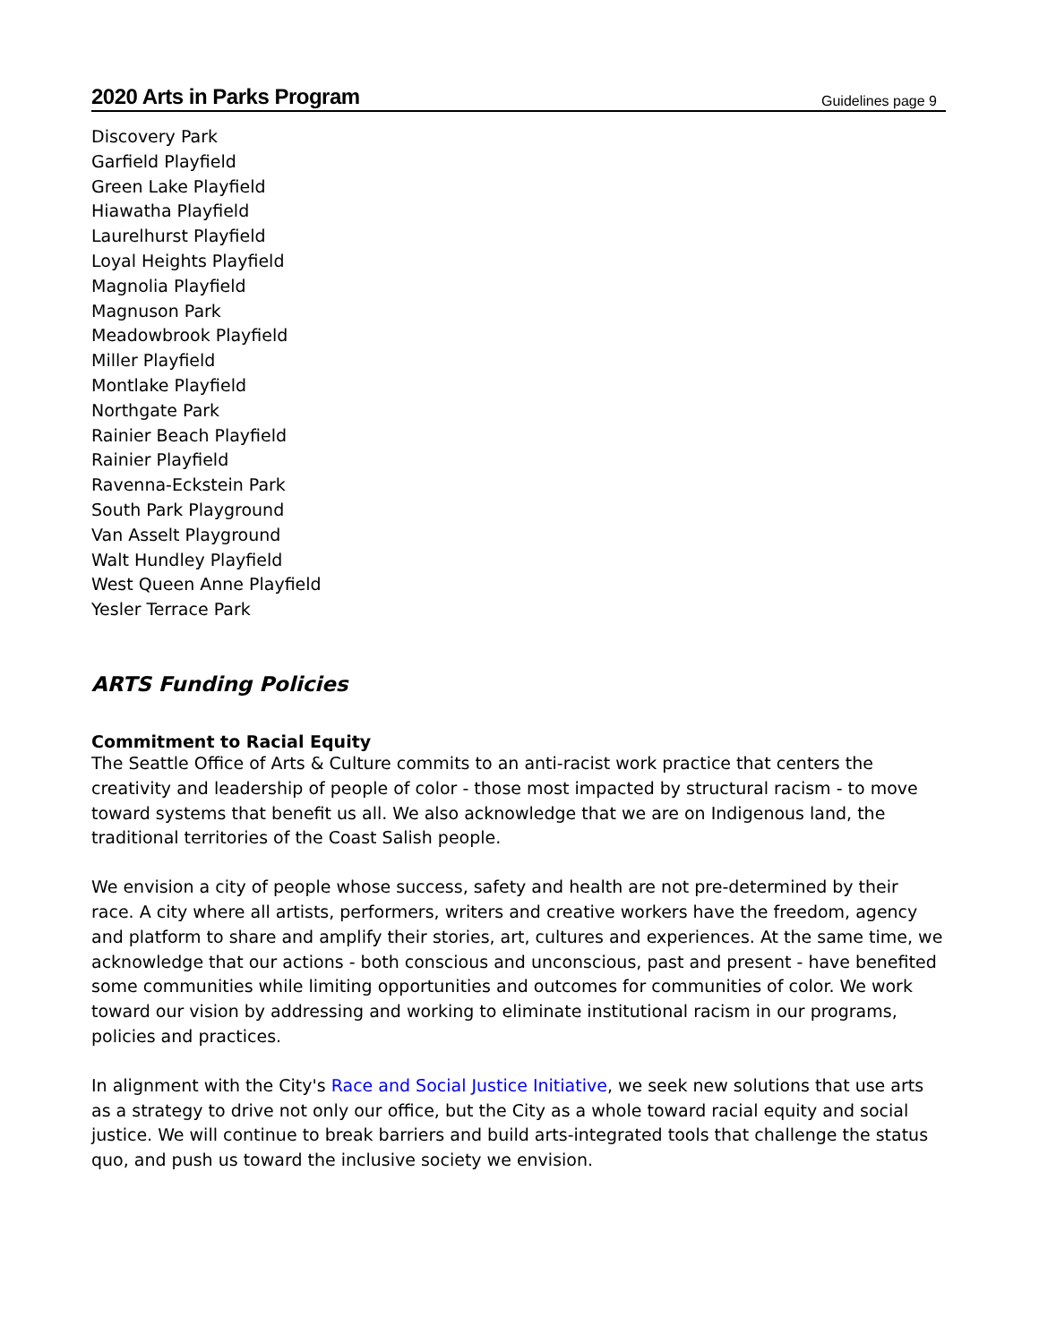2020 Arts in Parks Program Guidelines page 9
Discovery Park
Garfield Playfield
Green Lake Playfield
Hiawatha Playfield
Laurelhurst Playfield
Loyal Heights Playfield
Magnolia Playfield
Magnuson Park
Meadowbrook Playfield
Miller Playfield
Montlake Playfield
Northgate Park
Rainier Beach Playfield
Rainier Playfield
Ravenna-Eckstein Park
South Park Playground
Van Asselt Playground
Walt Hundley Playfield
West Queen Anne Playfield
Yesler Terrace Park
ARTS Funding Policies
Commitment to Racial Equity
The Seattle Office of Arts & Culture commits to an anti-racist work practice that centers the creativity and leadership of people of color - those most impacted by structural racism - to move toward systems that benefit us all. We also acknowledge that we are on Indigenous land, the traditional territories of the Coast Salish people.
We envision a city of people whose success, safety and health are not pre-determined by their race. A city where all artists, performers, writers and creative workers have the freedom, agency and platform to share and amplify their stories, art, cultures and experiences. At the same time, we acknowledge that our actions - both conscious and unconscious, past and present - have benefited some communities while limiting opportunities and outcomes for communities of color. We work toward our vision by addressing and working to eliminate institutional racism in our programs, policies and practices.
In alignment with the City's Race and Social Justice Initiative, we seek new solutions that use arts as a strategy to drive not only our office, but the City as a whole toward racial equity and social justice. We will continue to break barriers and build arts-integrated tools that challenge the status quo, and push us toward the inclusive society we envision.